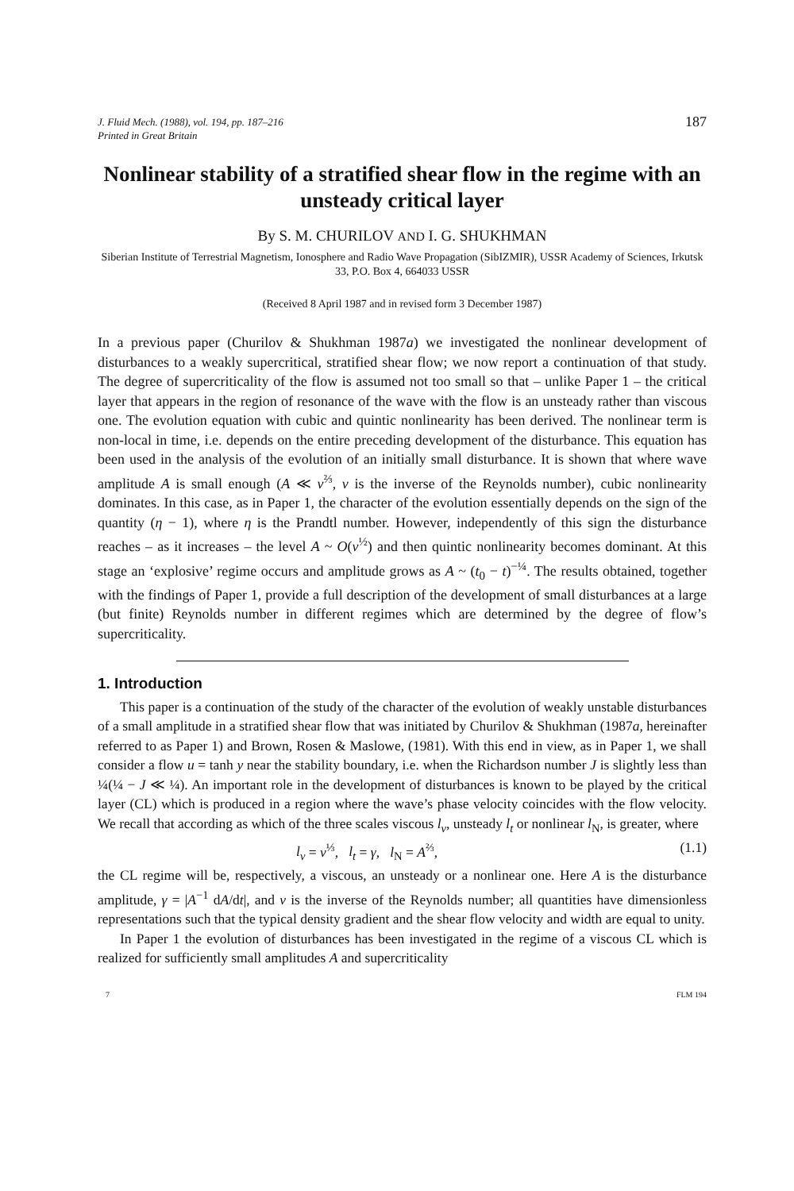J. Fluid Mech. (1988), vol. 194, pp. 187–216
Printed in Great Britain
187
Nonlinear stability of a stratified shear flow in the regime with an unsteady critical layer
By S. M. CHURILOV AND I. G. SHUKHMAN
Siberian Institute of Terrestrial Magnetism, Ionosphere and Radio Wave Propagation (SibIZMIR), USSR Academy of Sciences, Irkutsk 33, P.O. Box 4, 664033 USSR
(Received 8 April 1987 and in revised form 3 December 1987)
In a previous paper (Churilov & Shukhman 1987a) we investigated the nonlinear development of disturbances to a weakly supercritical, stratified shear flow; we now report a continuation of that study. The degree of supercriticality of the flow is assumed not too small so that – unlike Paper 1 – the critical layer that appears in the region of resonance of the wave with the flow is an unsteady rather than viscous one. The evolution equation with cubic and quintic nonlinearity has been derived. The nonlinear term is non-local in time, i.e. depends on the entire preceding development of the disturbance. This equation has been used in the analysis of the evolution of an initially small disturbance. It is shown that where wave amplitude A is small enough (A ≪ ν<sup>⅔</sup>, ν is the inverse of the Reynolds number), cubic nonlinearity dominates. In this case, as in Paper 1, the character of the evolution essentially depends on the sign of the quantity (η − 1), where η is the Prandtl number. However, independently of this sign the disturbance reaches – as it increases – the level A ~ O(ν<sup>½</sup>) and then quintic nonlinearity becomes dominant. At this stage an ‘explosive’ regime occurs and amplitude grows as A ~ (t<sub>0</sub> − t)<sup>−¼</sup>. The results obtained, together with the findings of Paper 1, provide a full description of the development of small disturbances at a large (but finite) Reynolds number in different regimes which are determined by the degree of flow’s supercriticality.
1. Introduction
This paper is a continuation of the study of the character of the evolution of weakly unstable disturbances of a small amplitude in a stratified shear flow that was initiated by Churilov & Shukhman (1987a, hereinafter referred to as Paper 1) and Brown, Rosen & Maslowe, (1981). With this end in view, as in Paper 1, we shall consider a flow u = tanh y near the stability boundary, i.e. when the Richardson number J is slightly less than ¼(¼ − J ≪ ¼). An important role in the development of disturbances is known to be played by the critical layer (CL) which is produced in a region where the wave’s phase velocity coincides with the flow velocity. We recall that according as which of the three scales viscous l<sub>ν</sub>, unsteady l<sub>t</sub> or nonlinear l<sub>N</sub>, is greater, where
l<sub>ν</sub> = ν<sup>⅓</sup>, l<sub>t</sub> = γ, l<sub>N</sub> = A<sup>⅔</sup>, (1.1)
the CL regime will be, respectively, a viscous, an unsteady or a nonlinear one. Here A is the disturbance amplitude, γ = |A<sup>−1</sup> dA/dt|, and ν is the inverse of the Reynolds number; all quantities have dimensionless representations such that the typical density gradient and the shear flow velocity and width are equal to unity.
In Paper 1 the evolution of disturbances has been investigated in the regime of a viscous CL which is realized for sufficiently small amplitudes A and supercriticality
7 FLM 194